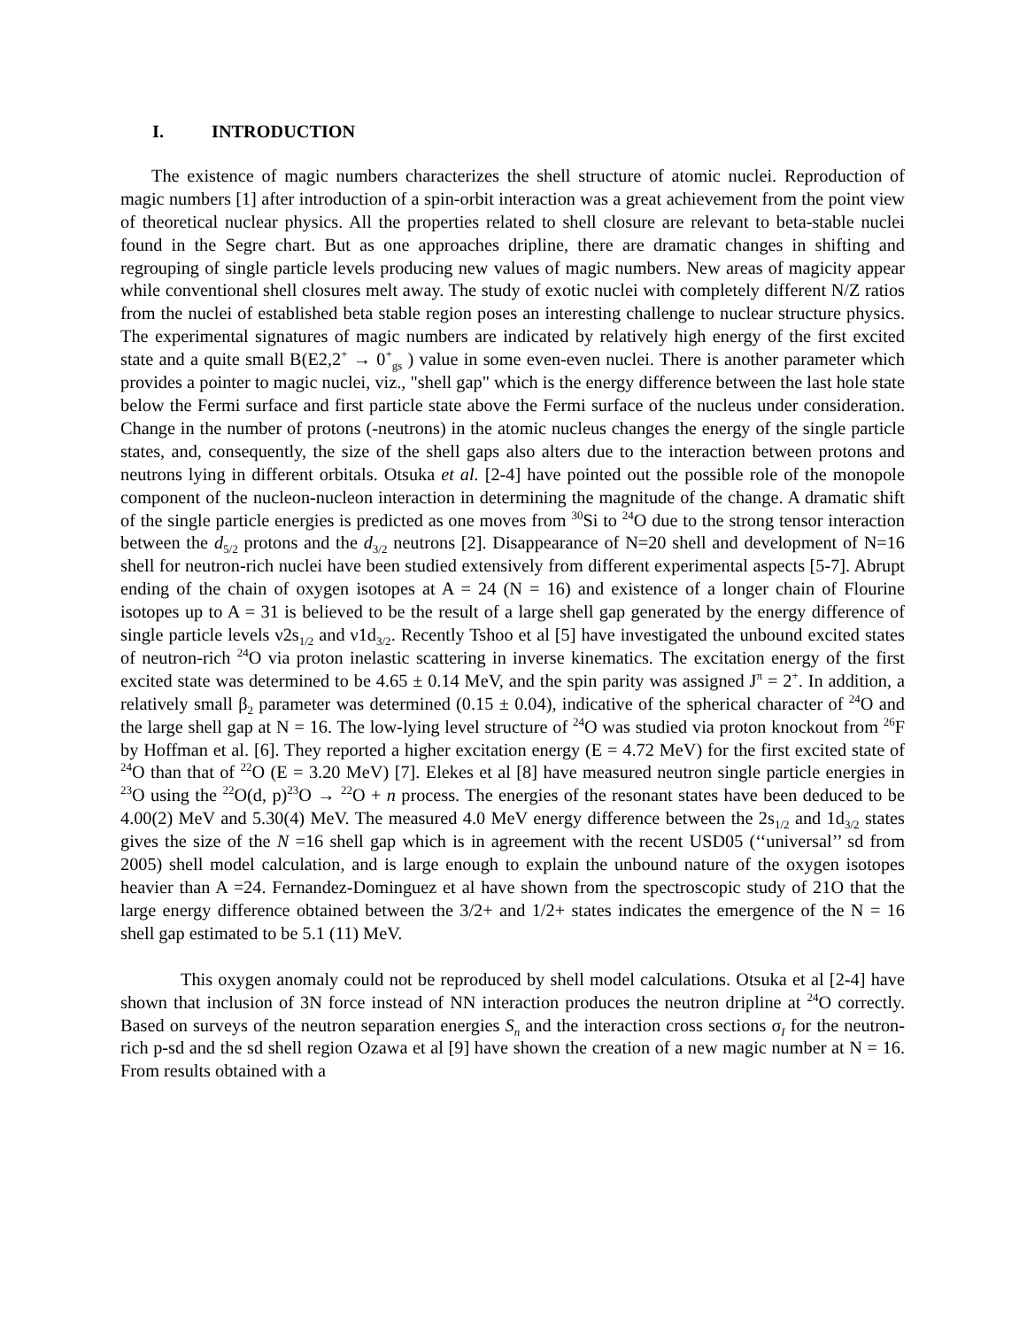I. INTRODUCTION
The existence of magic numbers characterizes the shell structure of atomic nuclei. Reproduction of magic numbers [1] after introduction of a spin-orbit interaction was a great achievement from the point view of theoretical nuclear physics. All the properties related to shell closure are relevant to beta-stable nuclei found in the Segre chart. But as one approaches dripline, there are dramatic changes in shifting and regrouping of single particle levels producing new values of magic numbers. New areas of magicity appear while conventional shell closures melt away. The study of exotic nuclei with completely different N/Z ratios from the nuclei of established beta stable region poses an interesting challenge to nuclear structure physics. The experimental signatures of magic numbers are indicated by relatively high energy of the first excited state and a quite small B(E2,2<sup>+</sup> → 0<sup>+</sup><sub>gs</sub> ) value in some even-even nuclei. There is another parameter which provides a pointer to magic nuclei, viz., "shell gap" which is the energy difference between the last hole state below the Fermi surface and first particle state above the Fermi surface of the nucleus under consideration. Change in the number of protons (-neutrons) in the atomic nucleus changes the energy of the single particle states, and, consequently, the size of the shell gaps also alters due to the interaction between protons and neutrons lying in different orbitals. Otsuka et al. [2-4] have pointed out the possible role of the monopole component of the nucleon-nucleon interaction in determining the magnitude of the change. A dramatic shift of the single particle energies is predicted as one moves from <sup>30</sup>Si to <sup>24</sup>O due to the strong tensor interaction between the d<sub>5/2</sub> protons and the d<sub>3/2</sub> neutrons [2]. Disappearance of N=20 shell and development of N=16 shell for neutron-rich nuclei have been studied extensively from different experimental aspects [5-7]. Abrupt ending of the chain of oxygen isotopes at A = 24 (N = 16) and existence of a longer chain of Flourine isotopes up to A = 31 is believed to be the result of a large shell gap generated by the energy difference of single particle levels ν2s<sub>1/2</sub> and ν1d<sub>3/2</sub>. Recently Tshoo et al [5] have investigated the unbound excited states of neutron-rich <sup>24</sup>O via proton inelastic scattering in inverse kinematics. The excitation energy of the first excited state was determined to be 4.65 ± 0.14 MeV, and the spin parity was assigned J<sup>π</sup> = 2<sup>+</sup>. In addition, a relatively small β<sub>2</sub> parameter was determined (0.15 ± 0.04), indicative of the spherical character of <sup>24</sup>O and the large shell gap at N = 16. The low-lying level structure of <sup>24</sup>O was studied via proton knockout from <sup>26</sup>F by Hoffman et al. [6]. They reported a higher excitation energy (E = 4.72 MeV) for the first excited state of <sup>24</sup>O than that of <sup>22</sup>O (E = 3.20 MeV) [7]. Elekes et al [8] have measured neutron single particle energies in <sup>23</sup>O using the <sup>22</sup>O(d, p)<sup>23</sup>O → <sup>22</sup>O + n process. The energies of the resonant states have been deduced to be 4.00(2) MeV and 5.30(4) MeV. The measured 4.0 MeV energy difference between the 2s<sub>1/2</sub> and 1d<sub>3/2</sub> states gives the size of the N =16 shell gap which is in agreement with the recent USD05 (‘‘universal’’ sd from 2005) shell model calculation, and is large enough to explain the unbound nature of the oxygen isotopes heavier than A =24. Fernandez-Dominguez et al have shown from the spectroscopic study of 21O that the large energy difference obtained between the 3/2+ and 1/2+ states indicates the emergence of the N = 16 shell gap estimated to be 5.1 (11) MeV.
This oxygen anomaly could not be reproduced by shell model calculations. Otsuka et al [2-4] have shown that inclusion of 3N force instead of NN interaction produces the neutron dripline at <sup>24</sup>O correctly. Based on surveys of the neutron separation energies S<sub>n</sub> and the interaction cross sections σ<sub>I</sub> for the neutron-rich p-sd and the sd shell region Ozawa et al [9] have shown the creation of a new magic number at N = 16. From results obtained with a